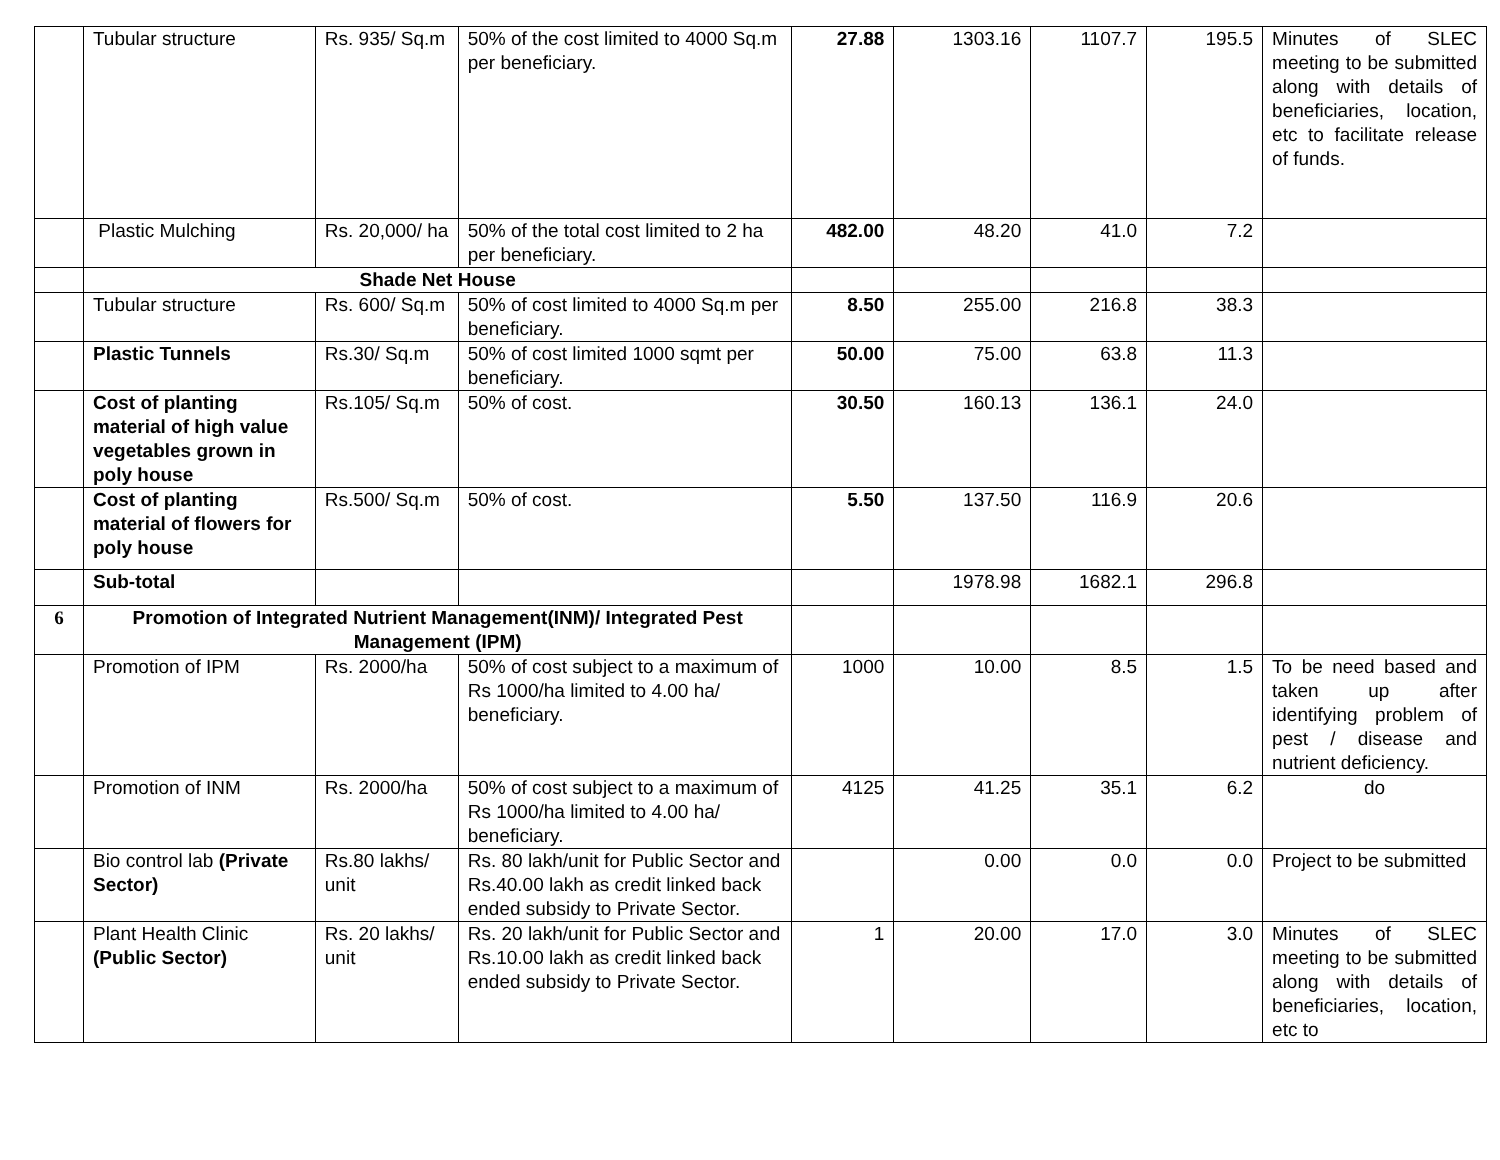| | Tubular structure | Rs. 935/ Sq.m | 50% of the cost limited to 4000 Sq.m per beneficiary. | 27.88 | 1303.16 | 1107.7 | 195.5 | Minutes of SLEC meeting to be submitted along with details of beneficiaries, location, etc to facilitate release of funds. |
| | Plastic Mulching | Rs. 20,000/ ha | 50% of the total cost limited to 2 ha per beneficiary. | 482.00 | 48.20 | 41.0 | 7.2 | |
| | Shade Net House | | | | | | | |
| | Tubular structure | Rs. 600/ Sq.m | 50% of cost limited to 4000 Sq.m per beneficiary. | 8.50 | 255.00 | 216.8 | 38.3 | |
| | Plastic Tunnels | Rs.30/ Sq.m | 50% of cost limited 1000 sqmt per beneficiary. | 50.00 | 75.00 | 63.8 | 11.3 | |
| | Cost of planting material of high value vegetables grown in poly house | Rs.105/ Sq.m | 50% of cost. | 30.50 | 160.13 | 136.1 | 24.0 | |
| | Cost of planting material of flowers for poly house | Rs.500/ Sq.m | 50% of cost. | 5.50 | 137.50 | 116.9 | 20.6 | |
| | Sub-total | | | | 1978.98 | 1682.1 | 296.8 | |
| 6 | Promotion of Integrated Nutrient Management(INM)/ Integrated Pest Management (IPM) | | | | | | | |
| | Promotion of IPM | Rs. 2000/ha | 50% of cost subject to a maximum of Rs 1000/ha limited to 4.00 ha/ beneficiary. | 1000 | 10.00 | 8.5 | 1.5 | To be need based and taken up after identifying problem of pest / disease and nutrient deficiency. |
| | Promotion of INM | Rs. 2000/ha | 50% of cost subject to a maximum of Rs 1000/ha limited to 4.00 ha/ beneficiary. | 4125 | 41.25 | 35.1 | 6.2 | do |
| | Bio control lab (Private Sector) | Rs.80 lakhs/ unit | Rs. 80 lakh/unit for Public Sector and Rs.40.00 lakh as credit linked back ended subsidy to Private Sector. | | 0.00 | 0.0 | 0.0 | Project to be submitted |
| | Plant Health Clinic (Public Sector) | Rs. 20 lakhs/ unit | Rs. 20 lakh/unit for Public Sector and Rs.10.00 lakh as credit linked back ended subsidy to Private Sector. | 1 | 20.00 | 17.0 | 3.0 | Minutes of SLEC meeting to be submitted along with details of beneficiaries, location, etc to |